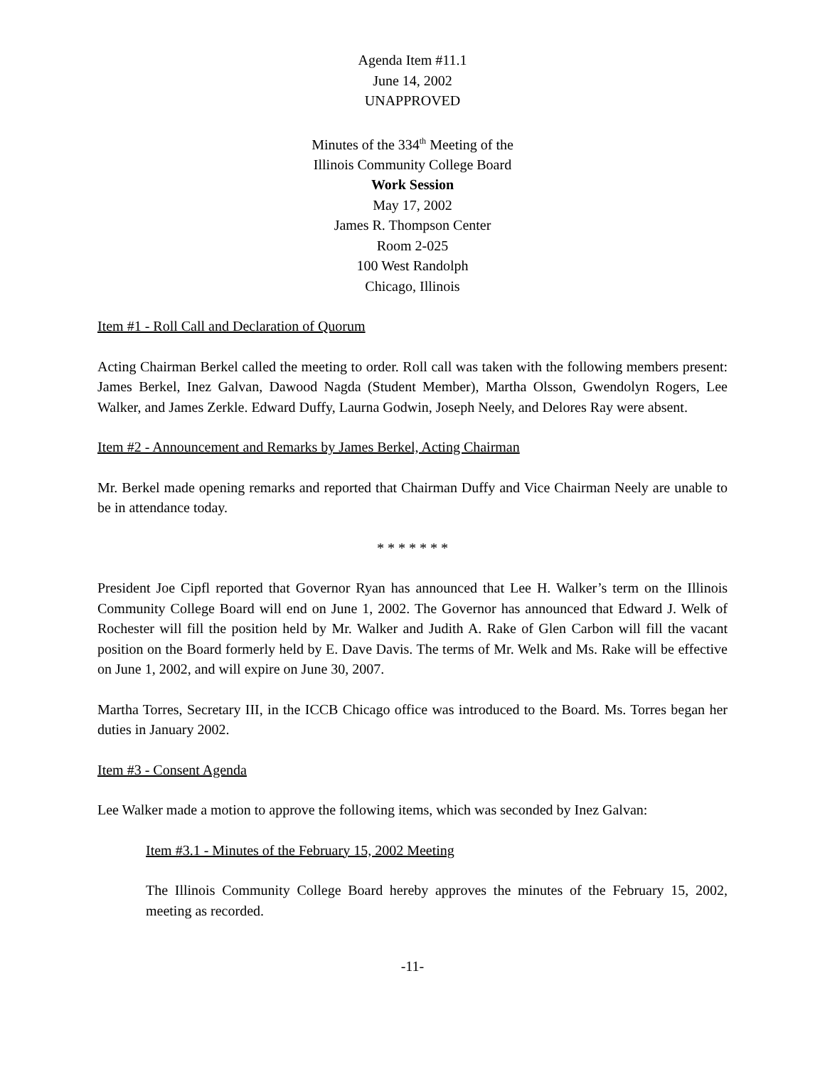Agenda Item #11.1
June 14, 2002
UNAPPROVED
Minutes of the 334<sup>th</sup> Meeting of the
Illinois Community College Board
Work Session
May 17, 2002
James R. Thompson Center
Room 2-025
100 West Randolph
Chicago, Illinois
Item #1 - Roll Call and Declaration of Quorum
Acting Chairman Berkel called the meeting to order. Roll call was taken with the following members present: James Berkel, Inez Galvan, Dawood Nagda (Student Member), Martha Olsson, Gwendolyn Rogers, Lee Walker, and James Zerkle. Edward Duffy, Laurna Godwin, Joseph Neely, and Delores Ray were absent.
Item #2 - Announcement and Remarks by James Berkel, Acting Chairman
Mr. Berkel made opening remarks and reported that Chairman Duffy and Vice Chairman Neely are unable to be in attendance today.
* * * * * * *
President Joe Cipfl reported that Governor Ryan has announced that Lee H. Walker’s term on the Illinois Community College Board will end on June 1, 2002. The Governor has announced that Edward J. Welk of Rochester will fill the position held by Mr. Walker and Judith A. Rake of Glen Carbon will fill the vacant position on the Board formerly held by E. Dave Davis. The terms of Mr. Welk and Ms. Rake will be effective on June 1, 2002, and will expire on June 30, 2007.
Martha Torres, Secretary III, in the ICCB Chicago office was introduced to the Board. Ms. Torres began her duties in January 2002.
Item #3 - Consent Agenda
Lee Walker made a motion to approve the following items, which was seconded by Inez Galvan:
Item #3.1 - Minutes of the February 15, 2002 Meeting
The Illinois Community College Board hereby approves the minutes of the February 15, 2002, meeting as recorded.
-11-